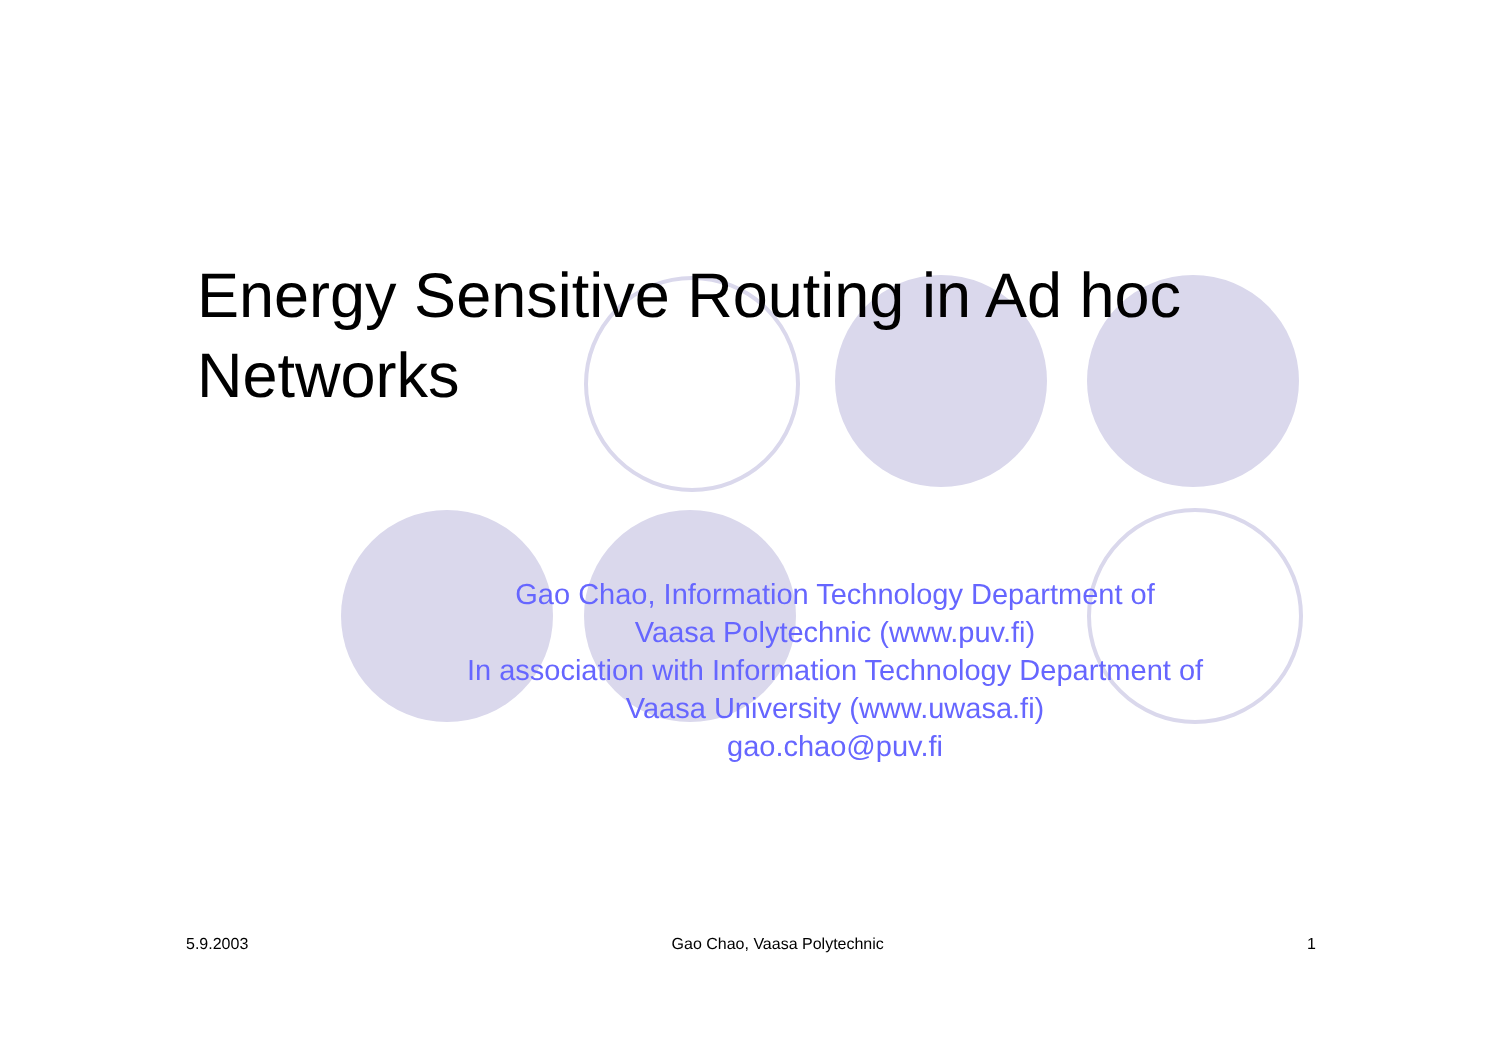Energy Sensitive Routing in Ad hoc Networks
Gao Chao, Information Technology Department of
Vaasa Polytechnic (www.puv.fi)
In association with Information Technology Department of
Vaasa University (www.uwasa.fi)
gao.chao@puv.fi
5.9.2003 Gao Chao, Vaasa Polytechnic 1